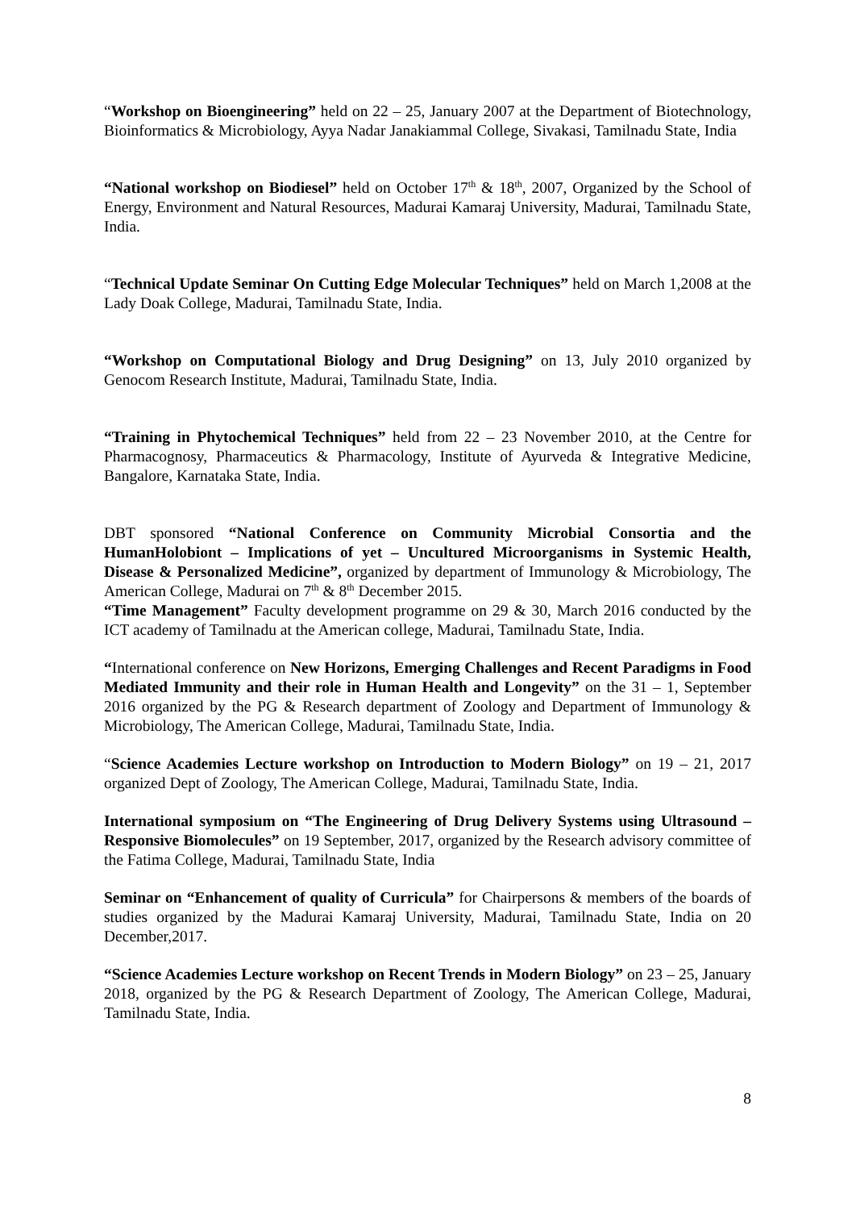“Workshop on Bioengineering” held on 22 – 25, January 2007 at the Department of Biotechnology, Bioinformatics & Microbiology, Ayya Nadar Janakiammal College, Sivakasi, Tamilnadu State, India
“National workshop on Biodiesel” held on October 17<sup>th</sup> & 18<sup>th</sup>, 2007, Organized by the School of Energy, Environment and Natural Resources, Madurai Kamaraj University, Madurai, Tamilnadu State, India.
“Technical Update Seminar On Cutting Edge Molecular Techniques” held on March 1,2008 at the Lady Doak College, Madurai, Tamilnadu State, India.
“Workshop on Computational Biology and Drug Designing” on 13, July 2010 organized by Genocom Research Institute, Madurai, Tamilnadu State, India.
“Training in Phytochemical Techniques” held from 22 – 23 November 2010, at the Centre for Pharmacognosy, Pharmaceutics & Pharmacology, Institute of Ayurveda & Integrative Medicine, Bangalore, Karnataka State, India.
DBT sponsored “National Conference on Community Microbial Consortia and the HumanHolobiont – Implications of yet – Uncultured Microorganisms in Systemic Health, Disease & Personalized Medicine”, organized by department of Immunology & Microbiology, The American College, Madurai on 7<sup>th</sup> & 8<sup>th</sup> December 2015.
“Time Management” Faculty development programme on 29 & 30, March 2016 conducted by the ICT academy of Tamilnadu at the American college, Madurai, Tamilnadu State, India.
“International conference on New Horizons, Emerging Challenges and Recent Paradigms in Food Mediated Immunity and their role in Human Health and Longevity” on the 31 – 1, September 2016 organized by the PG & Research department of Zoology and Department of Immunology & Microbiology, The American College, Madurai, Tamilnadu State, India.
“Science Academies Lecture workshop on Introduction to Modern Biology” on 19 – 21, 2017 organized Dept of Zoology, The American College, Madurai, Tamilnadu State, India.
International symposium on “The Engineering of Drug Delivery Systems using Ultrasound – Responsive Biomolecules” on 19 September, 2017, organized by the Research advisory committee of the Fatima College, Madurai, Tamilnadu State, India
Seminar on “Enhancement of quality of Curricula” for Chairpersons & members of the boards of studies organized by the Madurai Kamaraj University, Madurai, Tamilnadu State, India on 20 December,2017.
“Science Academies Lecture workshop on Recent Trends in Modern Biology” on 23 – 25, January 2018, organized by the PG & Research Department of Zoology, The American College, Madurai, Tamilnadu State, India.
8